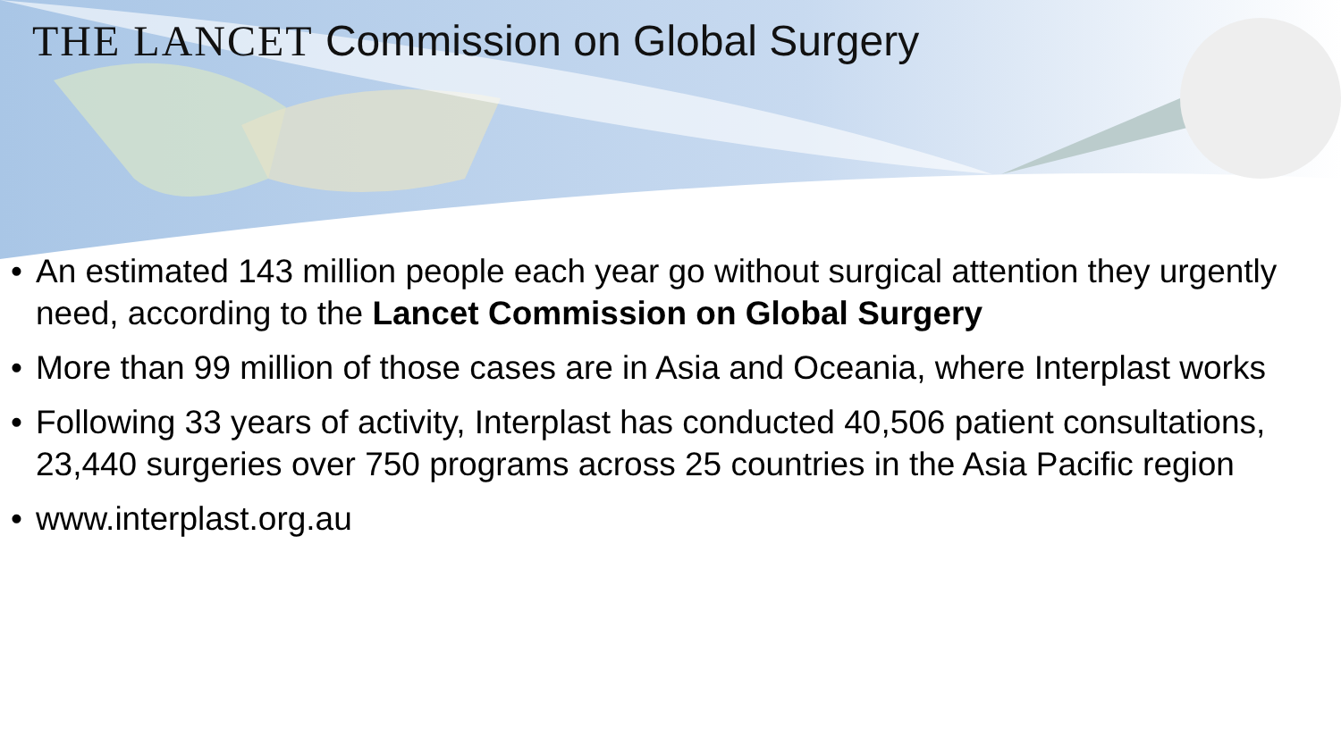THE LANCET Commission on Global Surgery
• An estimated 143 million people each year go without surgical attention they urgently need, according to the Lancet Commission on Global Surgery
• More than 99 million of those cases are in Asia and Oceania, where Interplast works
• Following 33 years of activity, Interplast has conducted 40,506 patient consultations, 23,440 surgeries over 750 programs across 25 countries in the Asia Pacific region
• www.interplast.org.au